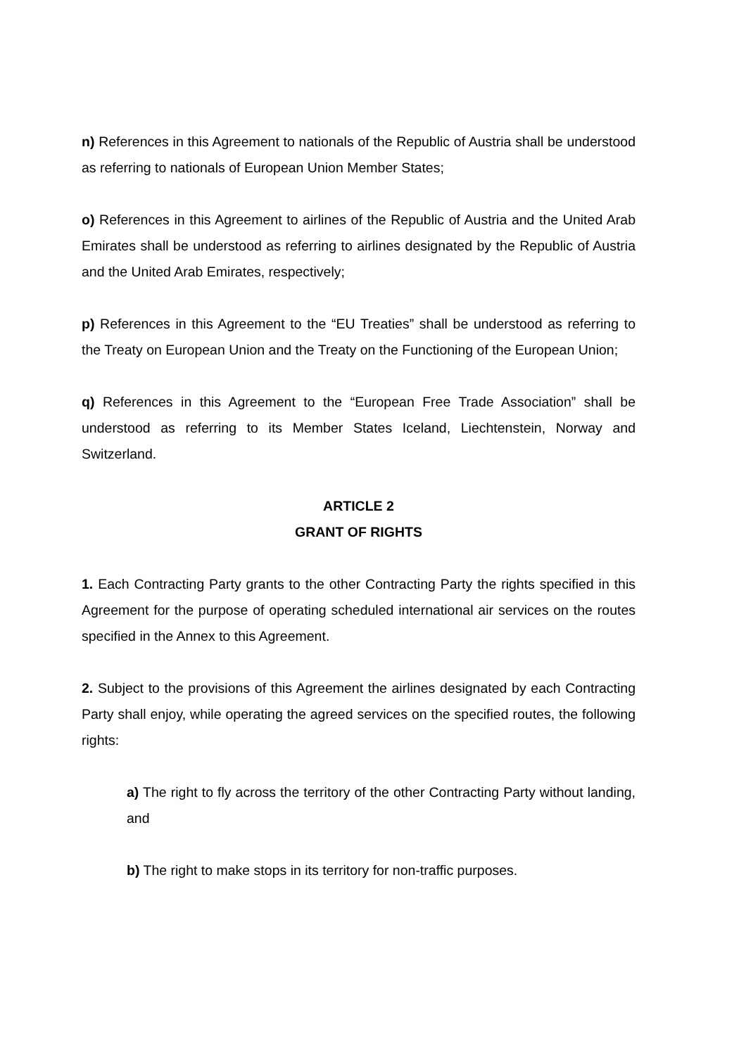n) References in this Agreement to nationals of the Republic of Austria shall be understood as referring to nationals of European Union Member States;
o) References in this Agreement to airlines of the Republic of Austria and the United Arab Emirates shall be understood as referring to airlines designated by the Republic of Austria and the United Arab Emirates, respectively;
p) References in this Agreement to the “EU Treaties” shall be understood as referring to the Treaty on European Union and the Treaty on the Functioning of the European Union;
q) References in this Agreement to the “European Free Trade Association” shall be understood as referring to its Member States Iceland, Liechtenstein, Norway and Switzerland.
ARTICLE 2
GRANT OF RIGHTS
1. Each Contracting Party grants to the other Contracting Party the rights specified in this Agreement for the purpose of operating scheduled international air services on the routes specified in the Annex to this Agreement.
2. Subject to the provisions of this Agreement the airlines designated by each Contracting Party shall enjoy, while operating the agreed services on the specified routes, the following rights:
a) The right to fly across the territory of the other Contracting Party without landing, and
b) The right to make stops in its territory for non-traffic purposes.